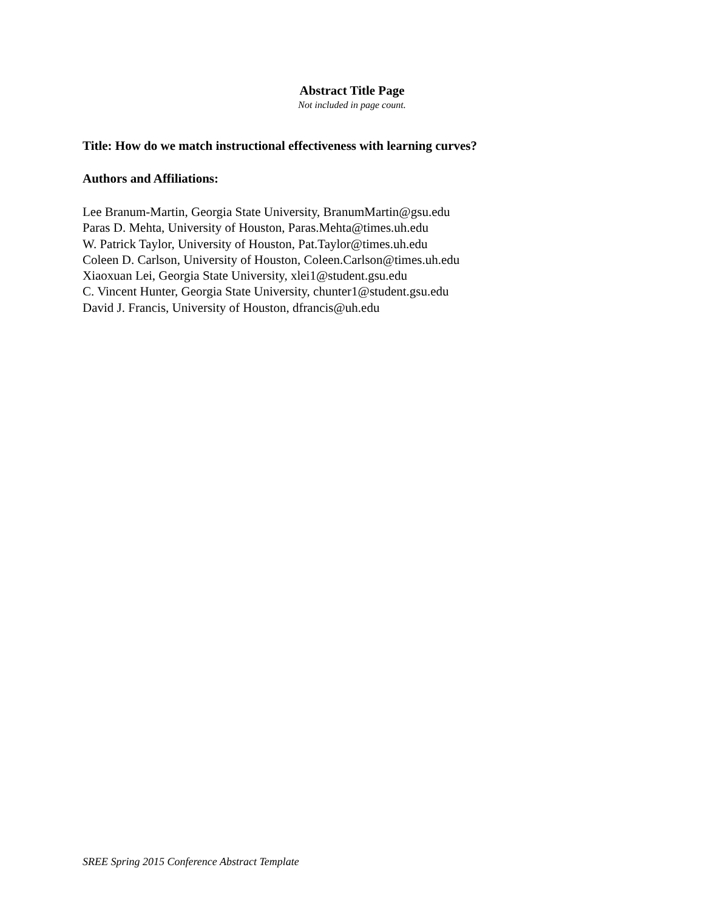Abstract Title Page
Not included in page count.
Title: How do we match instructional effectiveness with learning curves?
Authors and Affiliations:
Lee Branum-Martin, Georgia State University, BranumMartin@gsu.edu
Paras D. Mehta, University of Houston, Paras.Mehta@times.uh.edu
W. Patrick Taylor, University of Houston, Pat.Taylor@times.uh.edu
Coleen D. Carlson, University of Houston, Coleen.Carlson@times.uh.edu
Xiaoxuan Lei, Georgia State University, xlei1@student.gsu.edu
C. Vincent Hunter, Georgia State University, chunter1@student.gsu.edu
David J. Francis, University of Houston, dfrancis@uh.edu
SREE Spring 2015 Conference Abstract Template